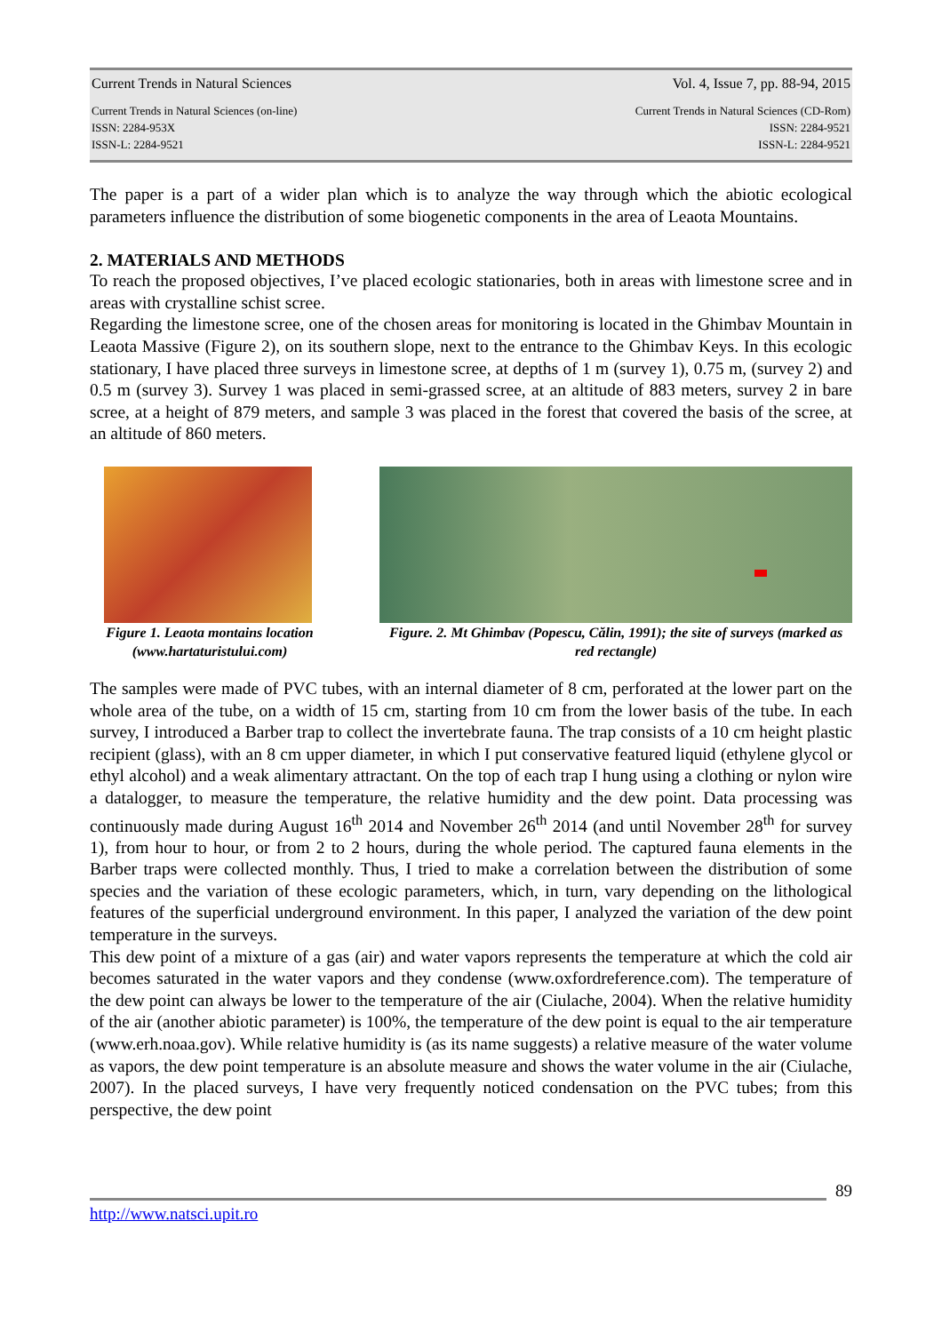Current Trends in Natural Sciences Vol. 4, Issue 7, pp. 88-94, 2015
Current Trends in Natural Sciences (on-line)
ISSN: 2284-953X
ISSN-L: 2284-9521 Current Trends in Natural Sciences (CD-Rom)
ISSN: 2284-9521
ISSN-L: 2284-9521
The paper is a part of a wider plan which is to analyze the way through which the abiotic ecological parameters influence the distribution of some biogenetic components in the area of Leaota Mountains.
2. MATERIALS AND METHODS
To reach the proposed objectives, I’ve placed ecologic stationaries, both in areas with limestone scree and in areas with crystalline schist scree.
Regarding the limestone scree, one of the chosen areas for monitoring is located in the Ghimbav Mountain in Leaota Massive (Figure 2), on its southern slope, next to the entrance to the Ghimbav Keys. In this ecologic stationary, I have placed three surveys in limestone scree, at depths of 1 m (survey 1), 0.75 m, (survey 2) and 0.5 m (survey 3). Survey 1 was placed in semi-grassed scree, at an altitude of 883 meters, survey 2 in bare scree, at a height of 879 meters, and sample 3 was placed in the forest that covered the basis of the scree, at an altitude of 860 meters.
Figure 1. Leaota montains location (www.hartaturistului.com)
Figure. 2. Mt Ghimbav (Popescu, Călin, 1991); the site of surveys (marked as red rectangle)
The samples were made of PVC tubes, with an internal diameter of 8 cm, perforated at the lower part on the whole area of the tube, on a width of 15 cm, starting from 10 cm from the lower basis of the tube. In each survey, I introduced a Barber trap to collect the invertebrate fauna. The trap consists of a 10 cm height plastic recipient (glass), with an 8 cm upper diameter, in which I put conservative featured liquid (ethylene glycol or ethyl alcohol) and a weak alimentary attractant. On the top of each trap I hung using a clothing or nylon wire a datalogger, to measure the temperature, the relative humidity and the dew point. Data processing was continuously made during August 16<sup>th</sup> 2014 and November 26<sup>th</sup> 2014 (and until November 28<sup>th</sup> for survey 1), from hour to hour, or from 2 to 2 hours, during the whole period. The captured fauna elements in the Barber traps were collected monthly. Thus, I tried to make a correlation between the distribution of some species and the variation of these ecologic parameters, which, in turn, vary depending on the lithological features of the superficial underground environment. In this paper, I analyzed the variation of the dew point temperature in the surveys.
This dew point of a mixture of a gas (air) and water vapors represents the temperature at which the cold air becomes saturated in the water vapors and they condense (www.oxfordreference.com). The temperature of the dew point can always be lower to the temperature of the air (Ciulache, 2004). When the relative humidity of the air (another abiotic parameter) is 100%, the temperature of the dew point is equal to the air temperature (www.erh.noaa.gov). While relative humidity is (as its name suggests) a relative measure of the water volume as vapors, the dew point temperature is an absolute measure and shows the water volume in the air (Ciulache, 2007). In the placed surveys, I have very frequently noticed condensation on the PVC tubes; from this perspective, the dew point
89
http://www.natsci.upit.ro